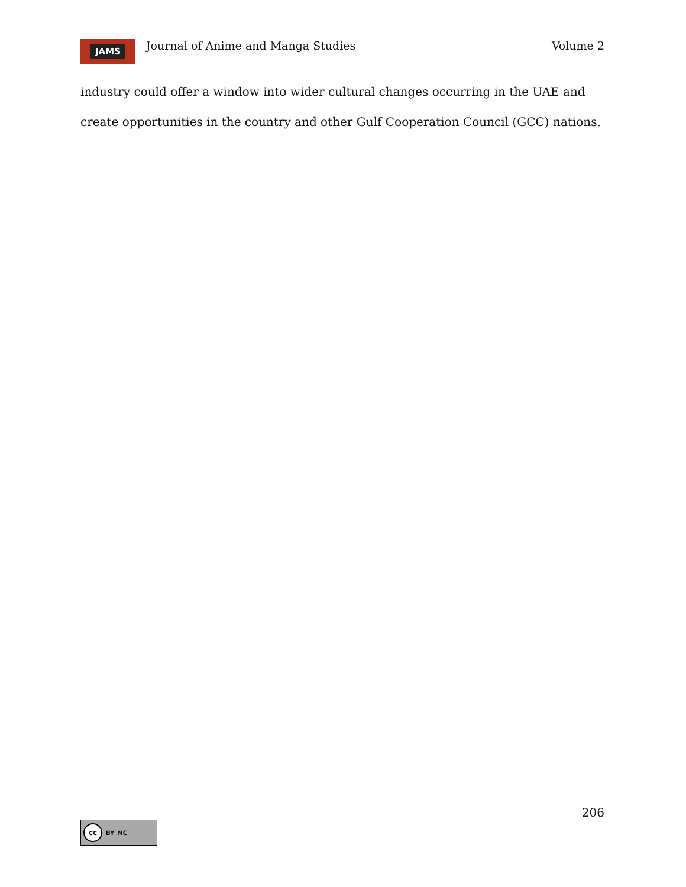JAMS
Journal of Anime and Manga Studies
Volume 2
industry could offer a window into wider cultural changes occurring in the UAE and create opportunities in the country and other Gulf Cooperation Council (GCC) nations.
206
cc BY NC